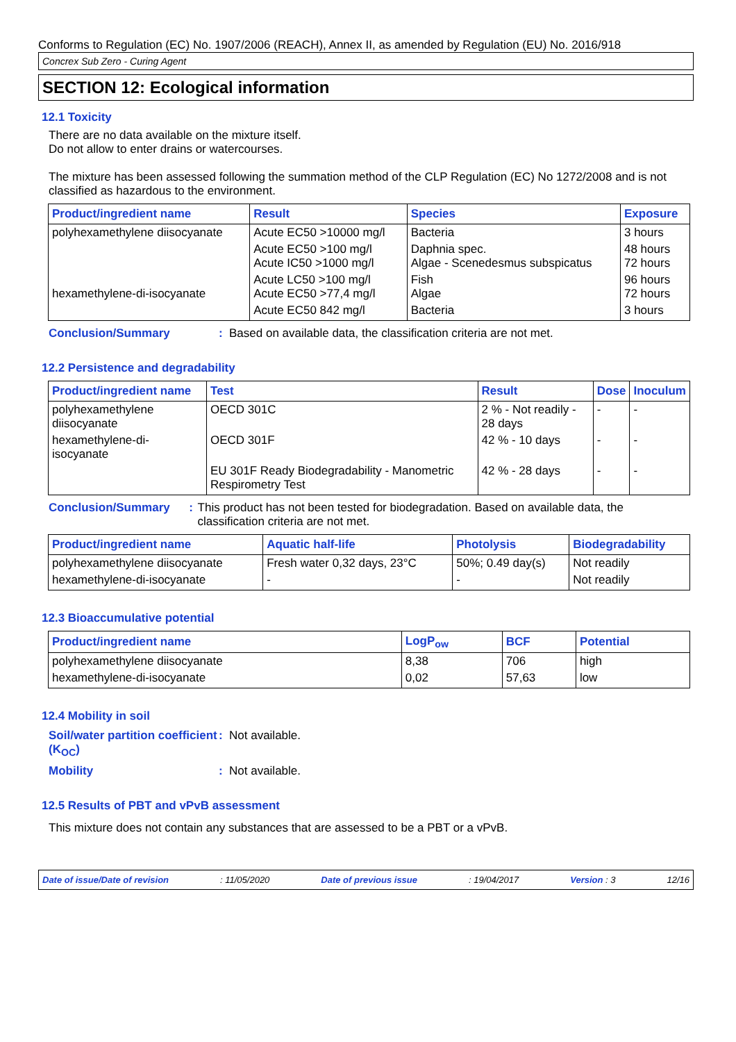Conforms to Regulation (EC) No. 1907/2006 (REACH), Annex II, as amended by Regulation (EU) No. 2016/918
Concrex Sub Zero - Curing Agent
SECTION 12: Ecological information
12.1 Toxicity
There are no data available on the mixture itself.
Do not allow to enter drains or watercourses.
The mixture has been assessed following the summation method of the CLP Regulation (EC) No 1272/2008 and is not classified as hazardous to the environment.
| Product/ingredient name | Result | Species | Exposure |
| --- | --- | --- | --- |
| polyhexamethylene diisocyanate | Acute EC50 >10000 mg/l | Bacteria | 3 hours |
| | Acute EC50 >100 mg/l Acute IC50 >1000 mg/l | Daphnia spec. Algae - Scenedesmus subspicatus | 48 hours 72 hours |
| hexamethylene-di-isocyanate | Acute LC50 >100 mg/l Acute EC50 >77,4 mg/l | Fish Algae | 96 hours 72 hours |
| | Acute EC50 842 mg/l | Bacteria | 3 hours |
Conclusion/Summary: Based on available data, the classification criteria are not met.
12.2 Persistence and degradability
| Product/ingredient name | Test | Result | Dose | Inoculum |
| --- | --- | --- | --- | --- |
| polyhexamethylene diisocyanate | OECD 301C | 2 % - Not readily - 28 days | - | - |
| hexamethylene-di-isocyanate | OECD 301F | 42 % - 10 days | - | - |
| | EU 301F Ready Biodegradability - Manometric Respirometry Test | 42 % - 28 days | - | - |
Conclusion/Summary: This product has not been tested for biodegradation. Based on available data, the classification criteria are not met.
| Product/ingredient name | Aquatic half-life | Photolysis | Biodegradability |
| --- | --- | --- | --- |
| polyhexamethylene diisocyanate | Fresh water 0,32 days, 23°C | 50%; 0.49 day(s) | Not readily |
| hexamethylene-di-isocyanate | - | - | Not readily |
12.3 Bioaccumulative potential
| Product/ingredient name | LogP<sub>ow</sub> | BCF | Potential |
| --- | --- | --- | --- |
| polyhexamethylene diisocyanate | 8,38 | 706 | high |
| hexamethylene-di-isocyanate | 0,02 | 57,63 | low |
12.4 Mobility in soil
Soil/water partition coefficient (K<sub>OC</sub>): Not available.
Mobility: Not available.
12.5 Results of PBT and vPvB assessment
This mixture does not contain any substances that are assessed to be a PBT or a vPvB.
Date of issue/Date of revision: 11/05/2020 Date of previous issue: 19/04/2017 Version : 3 12/16